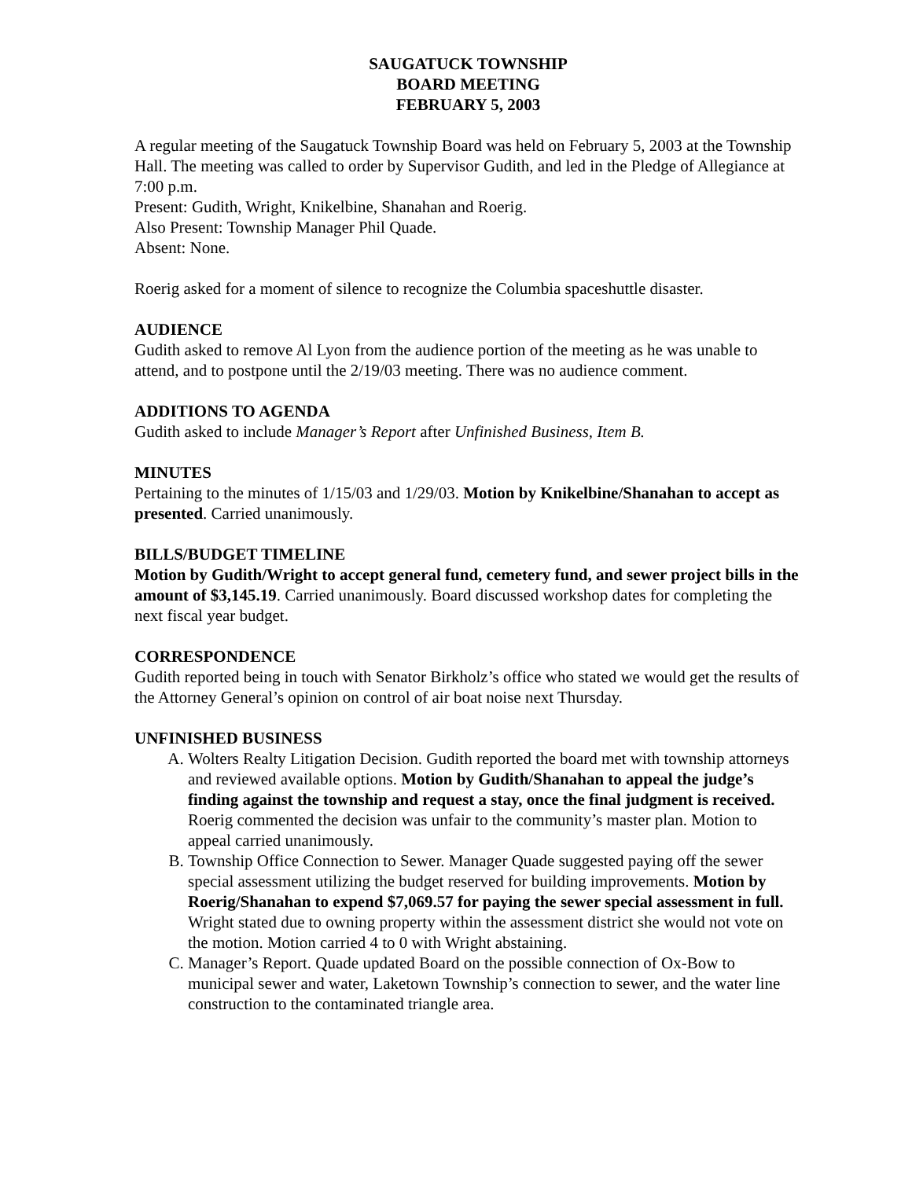SAUGATUCK TOWNSHIP
BOARD MEETING
FEBRUARY 5, 2003
A regular meeting of the Saugatuck Township Board was held on February 5, 2003 at the Township Hall. The meeting was called to order by Supervisor Gudith, and led in the Pledge of Allegiance at 7:00 p.m.
Present: Gudith, Wright, Knikelbine, Shanahan and Roerig.
Also Present: Township Manager Phil Quade.
Absent: None.
Roerig asked for a moment of silence to recognize the Columbia spaceshuttle disaster.
AUDIENCE
Gudith asked to remove Al Lyon from the audience portion of the meeting as he was unable to attend, and to postpone until the 2/19/03 meeting. There was no audience comment.
ADDITIONS TO AGENDA
Gudith asked to include Manager’s Report after Unfinished Business, Item B.
MINUTES
Pertaining to the minutes of 1/15/03 and 1/29/03. Motion by Knikelbine/Shanahan to accept as presented. Carried unanimously.
BILLS/BUDGET TIMELINE
Motion by Gudith/Wright to accept general fund, cemetery fund, and sewer project bills in the amount of $3,145.19. Carried unanimously. Board discussed workshop dates for completing the next fiscal year budget.
CORRESPONDENCE
Gudith reported being in touch with Senator Birkholz’s office who stated we would get the results of the Attorney General’s opinion on control of air boat noise next Thursday.
UNFINISHED BUSINESS
A. Wolters Realty Litigation Decision. Gudith reported the board met with township attorneys and reviewed available options. Motion by Gudith/Shanahan to appeal the judge’s finding against the township and request a stay, once the final judgment is received. Roerig commented the decision was unfair to the community’s master plan. Motion to appeal carried unanimously.
B. Township Office Connection to Sewer. Manager Quade suggested paying off the sewer special assessment utilizing the budget reserved for building improvements. Motion by Roerig/Shanahan to expend $7,069.57 for paying the sewer special assessment in full. Wright stated due to owning property within the assessment district she would not vote on the motion. Motion carried 4 to 0 with Wright abstaining.
C. Manager’s Report. Quade updated Board on the possible connection of Ox-Bow to municipal sewer and water, Laketown Township’s connection to sewer, and the water line construction to the contaminated triangle area.